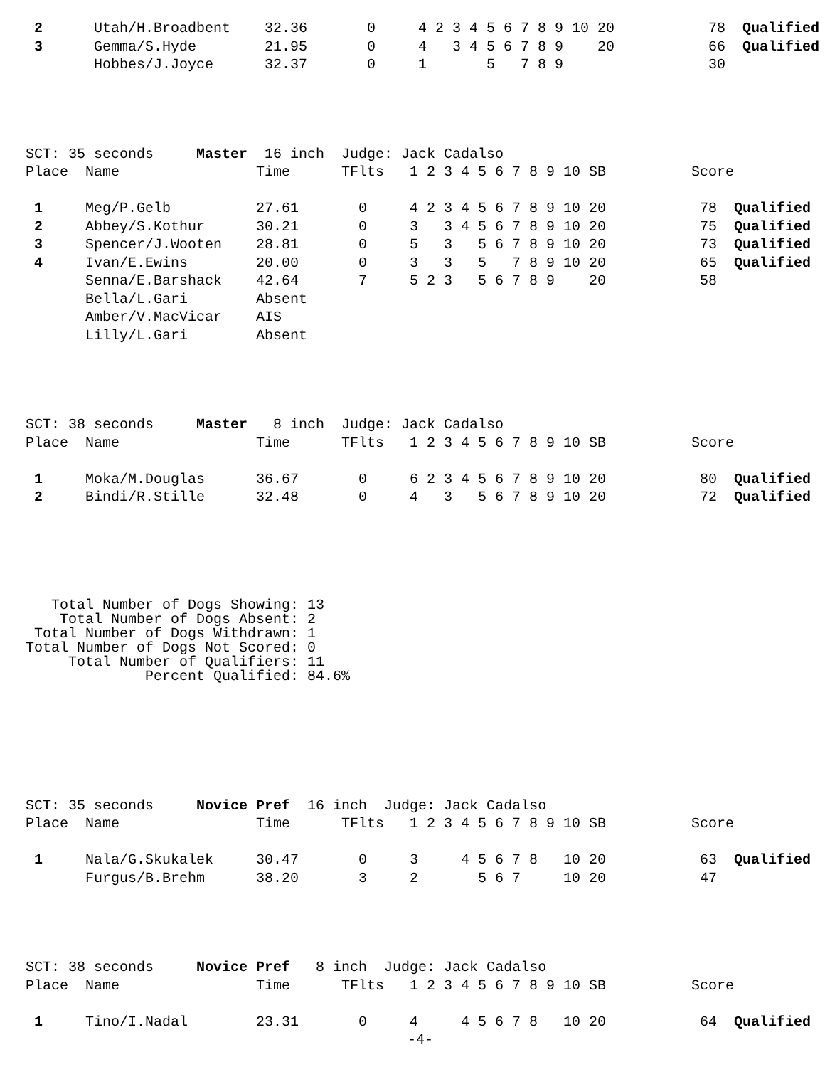| 2 | Utah/H.Broadbent | 32.36 | 0 | 4 2 3 4 5 6 7 8 9 10 20 | 78 | Qualified |
| 3 | Gemma/S.Hyde | 21.95 | 0 | 4 3 4 5 6 7 8 9 20 | 66 | Qualified |
| | Hobbes/J.Joyce | 32.37 | 0 | 1 5 7 8 9 | 30 | |
| SCT: 35 seconds Master 16 inch Judge: Jack Cadalso | | | | | | |
| Place | Name | Time | TFlts | 1 2 3 4 5 6 7 8 9 10 SB | Score | |
| 1 | Meg/P.Gelb | 27.61 | 0 | 4 2 3 4 5 6 7 8 9 10 20 | 78 | Qualified |
| 2 | Abbey/S.Kothur | 30.21 | 0 | 3 3 4 5 6 7 8 9 10 20 | 75 | Qualified |
| 3 | Spencer/J.Wooten | 28.81 | 0 | 5 3 5 6 7 8 9 10 20 | 73 | Qualified |
| 4 | Ivan/E.Ewins | 20.00 | 0 | 3 3 5 7 8 9 10 20 | 65 | Qualified |
| | Senna/E.Barshack | 42.64 | 7 | 5 2 3 5 6 7 8 9 20 | 58 | |
| | Bella/L.Gari | Absent | | | | |
| | Amber/V.MacVicar | AIS | | | | |
| | Lilly/L.Gari | Absent | | | | |
| SCT: 38 seconds Master 8 inch Judge: Jack Cadalso | | | | | | |
| Place | Name | Time | TFlts | 1 2 3 4 5 6 7 8 9 10 SB | Score | |
| 1 | Moka/M.Douglas | 36.67 | 0 | 6 2 3 4 5 6 7 8 9 10 20 | 80 | Qualified |
| 2 | Bindi/R.Stille | 32.48 | 0 | 4 3 5 6 7 8 9 10 20 | 72 | Qualified |
   Total Number of Dogs Showing: 13
    Total Number of Dogs Absent: 2
 Total Number of Dogs Withdrawn: 1
Total Number of Dogs Not Scored: 0
     Total Number of Qualifiers: 11
              Percent Qualified: 84.6%
| SCT: 35 seconds Novice Pref 16 inch Judge: Jack Cadalso | | | | | | |
| Place | Name | Time | TFlts | 1 2 3 4 5 6 7 8 9 10 SB | Score | |
| 1 | Nala/G.Skukalek | 30.47 | 0 | 3 4 5 6 7 8 10 20 | 63 | Qualified |
| | Furgus/B.Brehm | 38.20 | 3 | 2 5 6 7 10 20 | 47 | |
| SCT: 38 seconds Novice Pref 8 inch Judge: Jack Cadalso | | | | | | |
| Place | Name | Time | TFlts | 1 2 3 4 5 6 7 8 9 10 SB | Score | |
| 1 | Tino/I.Nadal | 23.31 | 0 | 4 4 5 6 7 8 10 20 | 64 | Qualified |
-4-